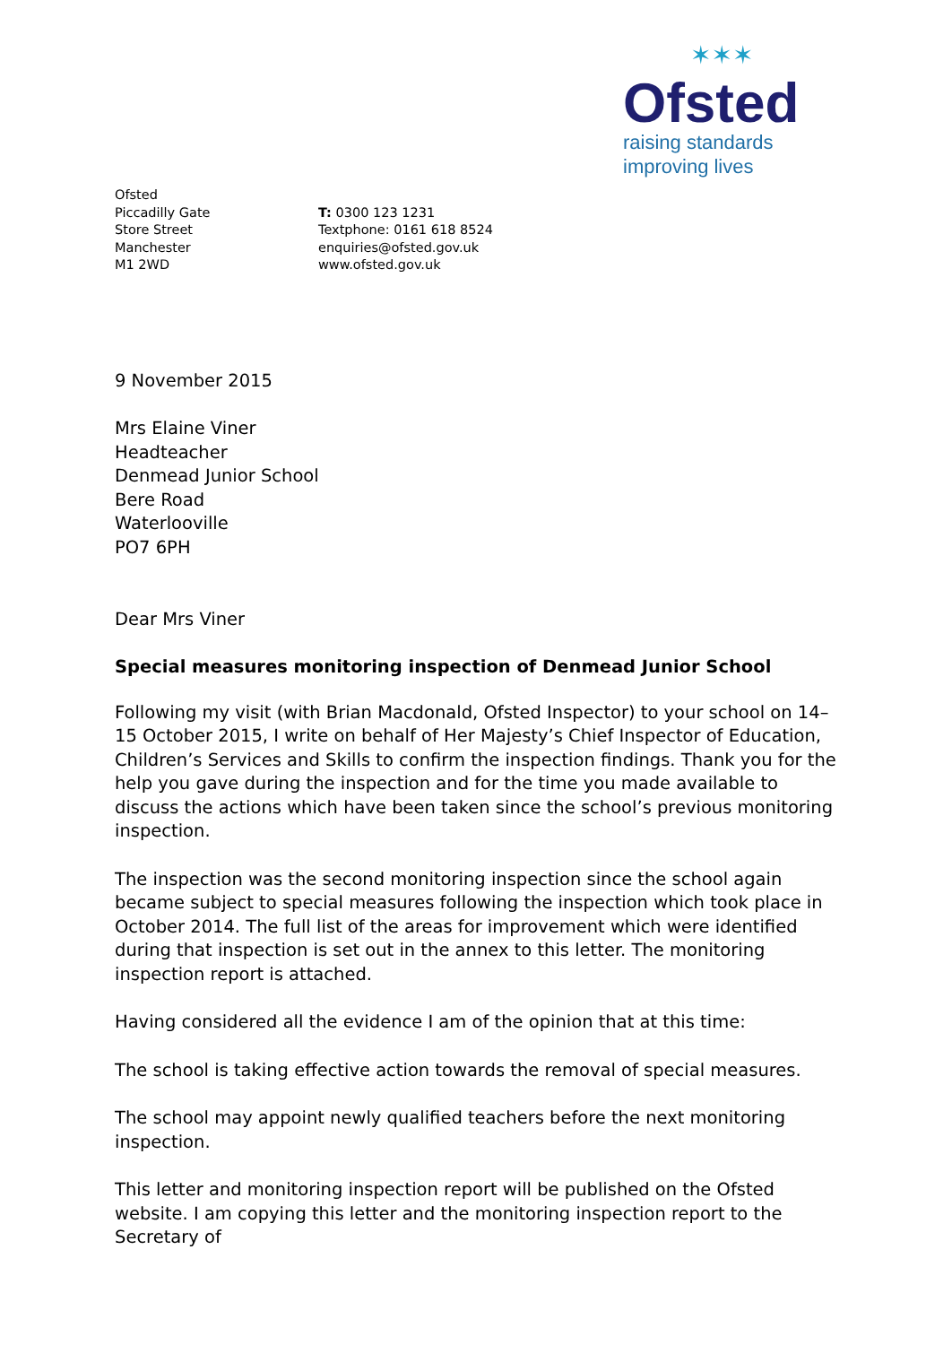✶✶✶
Ofsted
raising standards
improving lives
Ofsted
Piccadilly Gate
Store Street
Manchester
M1 2WD
T: 0300 123 1231
Textphone: 0161 618 8524
enquiries@ofsted.gov.uk
www.ofsted.gov.uk
9 November 2015
Mrs Elaine Viner
Headteacher
Denmead Junior School
Bere Road
Waterlooville
PO7 6PH
Dear Mrs Viner
Special measures monitoring inspection of Denmead Junior School
Following my visit (with Brian Macdonald, Ofsted Inspector) to your school on 14–15 October 2015, I write on behalf of Her Majesty’s Chief Inspector of Education, Children’s Services and Skills to confirm the inspection findings. Thank you for the help you gave during the inspection and for the time you made available to discuss the actions which have been taken since the school’s previous monitoring inspection.
The inspection was the second monitoring inspection since the school again became subject to special measures following the inspection which took place in October 2014. The full list of the areas for improvement which were identified during that inspection is set out in the annex to this letter. The monitoring inspection report is attached.
Having considered all the evidence I am of the opinion that at this time:
The school is taking effective action towards the removal of special measures.
The school may appoint newly qualified teachers before the next monitoring inspection.
This letter and monitoring inspection report will be published on the Ofsted website. I am copying this letter and the monitoring inspection report to the Secretary of